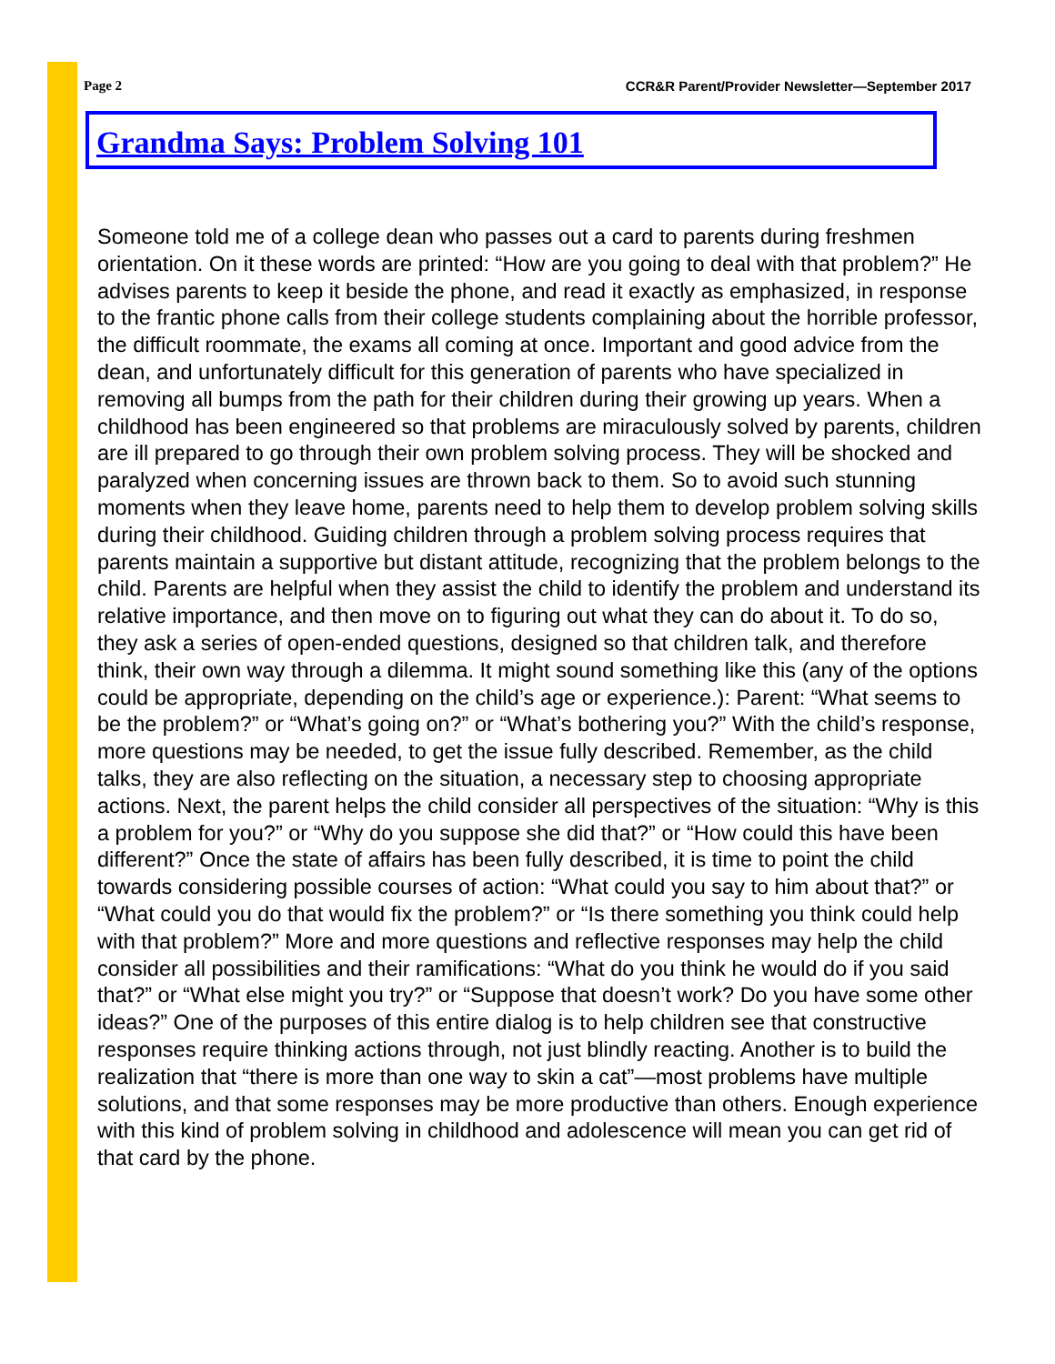Page 2 CCR&R Parent/Provider Newsletter—September 2017
Grandma Says: Problem Solving 101
Someone told me of a college dean who passes out a card to parents during freshmen orientation. On it these words are printed: “How are you going to deal with that problem?” He advises parents to keep it beside the phone, and read it exactly as emphasized, in response to the frantic phone calls from their college students complaining about the horrible professor, the difficult roommate, the exams all coming at once. Important and good advice from the dean, and unfortunately difficult for this generation of parents who have specialized in removing all bumps from the path for their children during their growing up years. When a childhood has been engineered so that problems are miraculously solved by parents, children are ill prepared to go through their own problem solving process. They will be shocked and paralyzed when concerning issues are thrown back to them. So to avoid such stunning moments when they leave home, parents need to help them to develop problem solving skills during their childhood. Guiding children through a problem solving process requires that parents maintain a supportive but distant attitude, recognizing that the problem belongs to the child. Parents are helpful when they assist the child to identify the problem and understand its relative importance, and then move on to figuring out what they can do about it. To do so, they ask a series of open-ended questions, designed so that children talk, and therefore think, their own way through a dilemma. It might sound something like this (any of the options could be appropriate, depending on the child’s age or experience.): Parent: “What seems to be the problem?” or “What’s going on?” or “What’s bothering you?” With the child’s response, more questions may be needed, to get the issue fully described. Remember, as the child talks, they are also reflecting on the situation, a necessary step to choosing appropriate actions. Next, the parent helps the child consider all perspectives of the situation: “Why is this a problem for you?” or “Why do you suppose she did that?” or “How could this have been different?” Once the state of affairs has been fully described, it is time to point the child towards considering possible courses of action: “What could you say to him about that?” or “What could you do that would fix the problem?” or “Is there something you think could help with that problem?” More and more questions and reflective responses may help the child consider all possibilities and their ramifications: “What do you think he would do if you said that?” or “What else might you try?” or “Suppose that doesn’t work? Do you have some other ideas?” One of the purposes of this entire dialog is to help children see that constructive responses require thinking actions through, not just blindly reacting. Another is to build the realization that “there is more than one way to skin a cat”—most problems have multiple solutions, and that some responses may be more productive than others. Enough experience with this kind of problem solving in childhood and adolescence will mean you can get rid of that card by the phone.